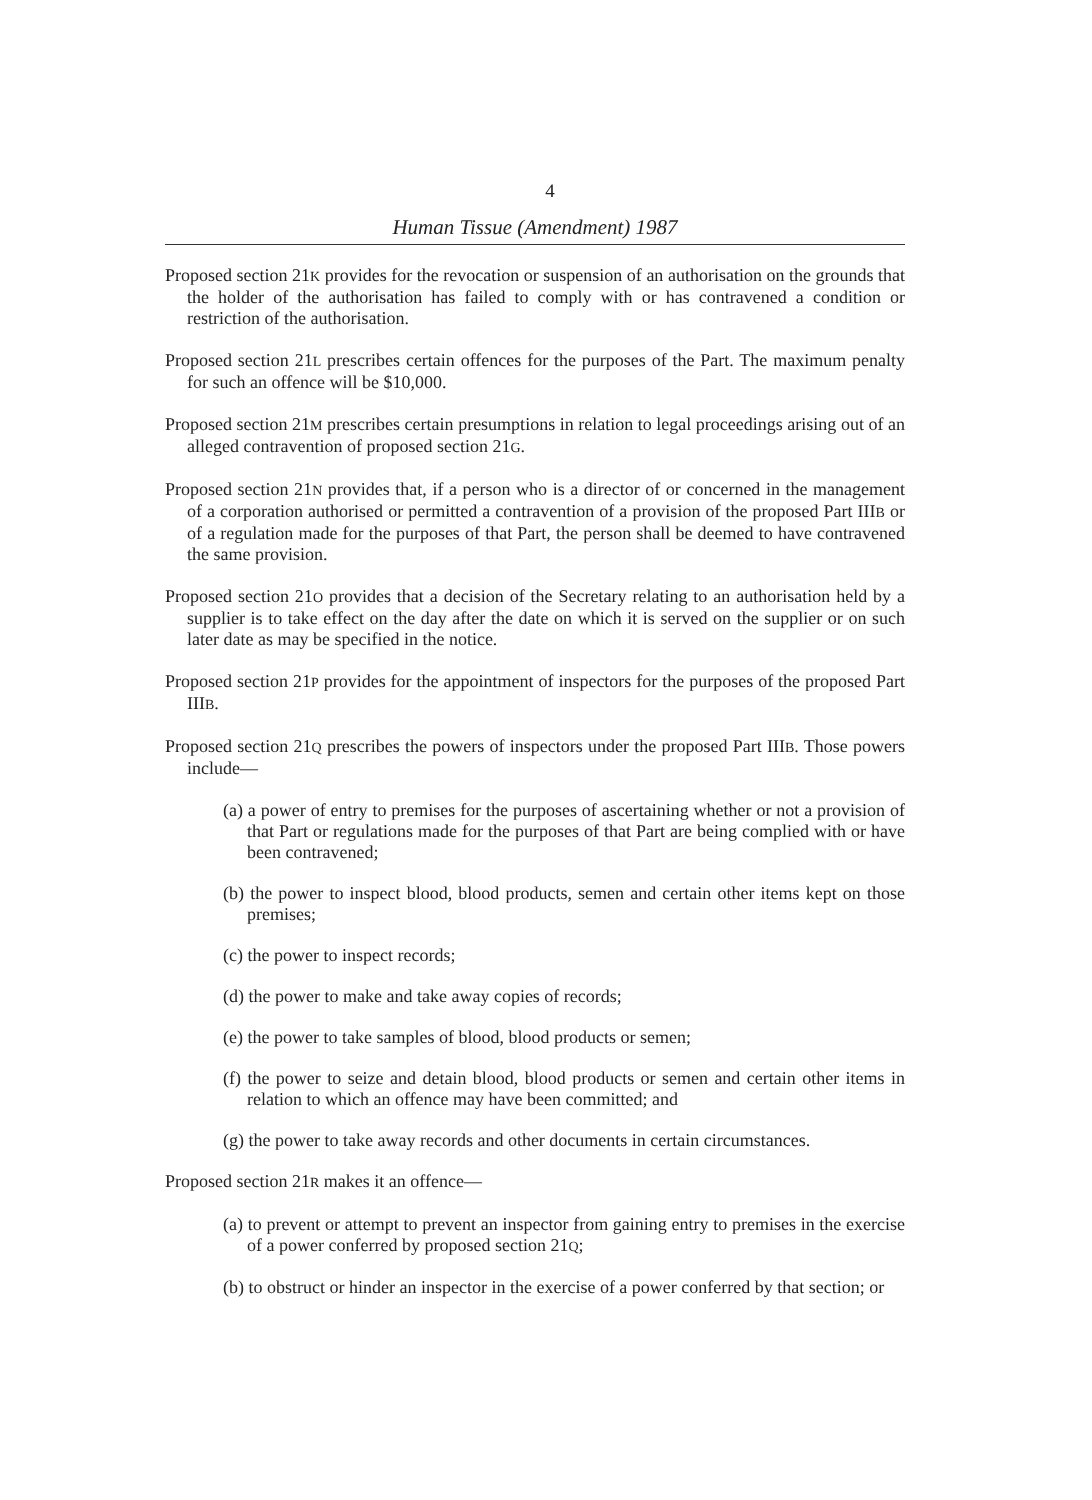4
Human Tissue (Amendment) 1987
Proposed section 21K provides for the revocation or suspension of an authorisation on the grounds that the holder of the authorisation has failed to comply with or has contravened a condition or restriction of the authorisation.
Proposed section 21L prescribes certain offences for the purposes of the Part. The maximum penalty for such an offence will be $10,000.
Proposed section 21M prescribes certain presumptions in relation to legal proceedings arising out of an alleged contravention of proposed section 21G.
Proposed section 21N provides that, if a person who is a director of or concerned in the management of a corporation authorised or permitted a contravention of a provision of the proposed Part IIIB or of a regulation made for the purposes of that Part, the person shall be deemed to have contravened the same provision.
Proposed section 21O provides that a decision of the Secretary relating to an authorisation held by a supplier is to take effect on the day after the date on which it is served on the supplier or on such later date as may be specified in the notice.
Proposed section 21P provides for the appointment of inspectors for the purposes of the proposed Part IIIB.
Proposed section 21Q prescribes the powers of inspectors under the proposed Part IIIB. Those powers include—
(a) a power of entry to premises for the purposes of ascertaining whether or not a provision of that Part or regulations made for the purposes of that Part are being complied with or have been contravened;
(b) the power to inspect blood, blood products, semen and certain other items kept on those premises;
(c) the power to inspect records;
(d) the power to make and take away copies of records;
(e) the power to take samples of blood, blood products or semen;
(f) the power to seize and detain blood, blood products or semen and certain other items in relation to which an offence may have been committed; and
(g) the power to take away records and other documents in certain circumstances.
Proposed section 21R makes it an offence—
(a) to prevent or attempt to prevent an inspector from gaining entry to premises in the exercise of a power conferred by proposed section 21Q;
(b) to obstruct or hinder an inspector in the exercise of a power conferred by that section; or